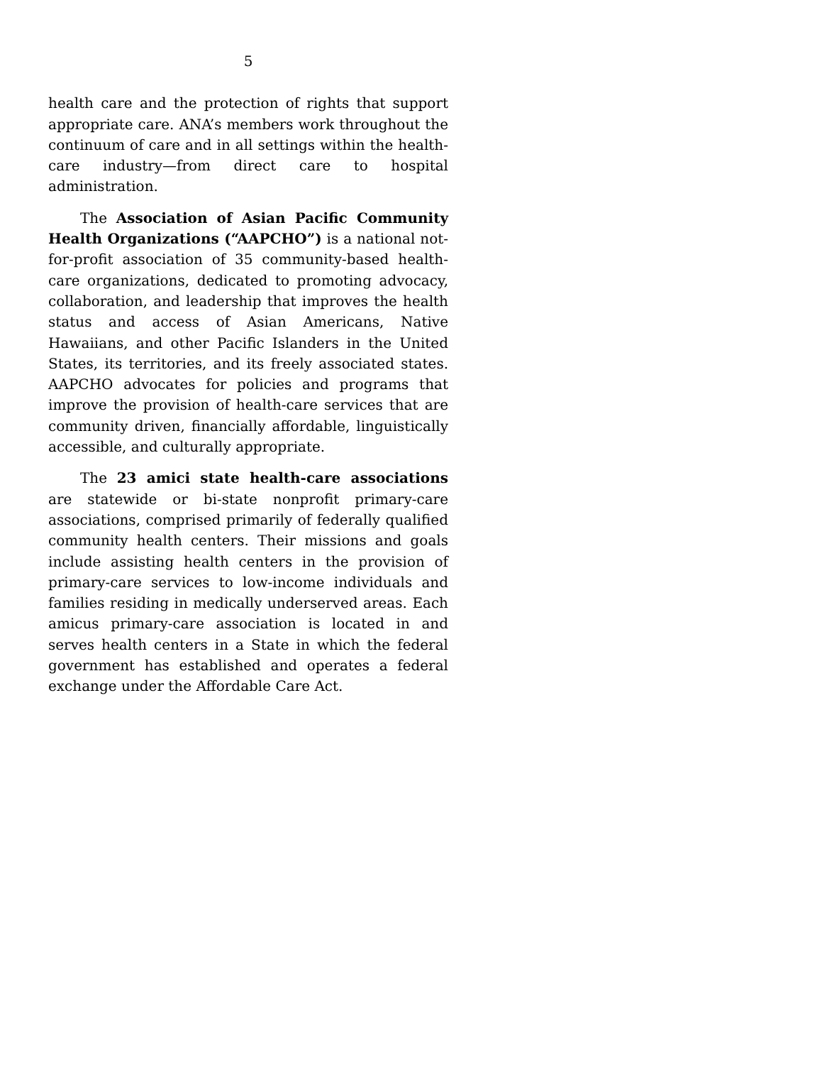5
health care and the protection of rights that support appropriate care. ANA’s members work throughout the continuum of care and in all settings within the health-care industry—from direct care to hospital administration.
The Association of Asian Pacific Community Health Organizations (“AAPCHO”) is a national not-for-profit association of 35 community-based health-care organizations, dedicated to promoting advocacy, collaboration, and leadership that improves the health status and access of Asian Americans, Native Hawaiians, and other Pacific Islanders in the United States, its territories, and its freely associated states. AAPCHO advocates for policies and programs that improve the provision of health-care services that are community driven, financially affordable, linguistically accessible, and culturally appropriate.
The 23 amici state health-care associations are statewide or bi-state nonprofit primary-care associations, comprised primarily of federally qualified community health centers. Their missions and goals include assisting health centers in the provision of primary-care services to low-income individuals and families residing in medically underserved areas. Each amicus primary-care association is located in and serves health centers in a State in which the federal government has established and operates a federal exchange under the Affordable Care Act.